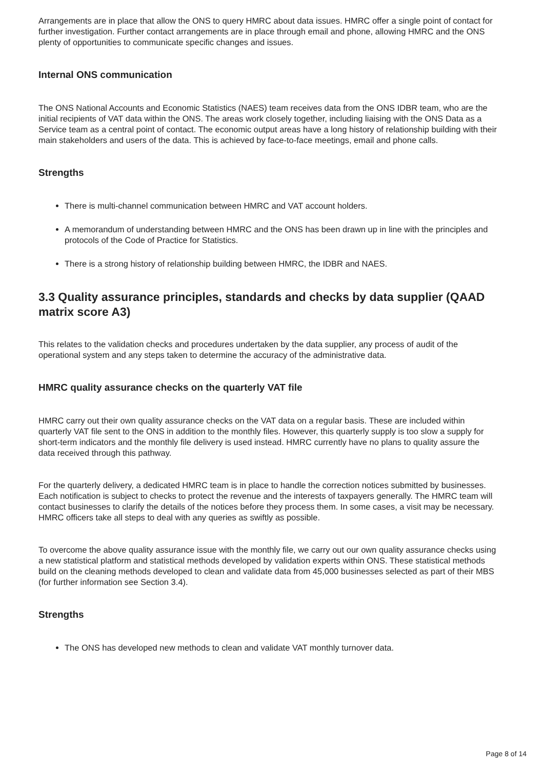Arrangements are in place that allow the ONS to query HMRC about data issues. HMRC offer a single point of contact for further investigation. Further contact arrangements are in place through email and phone, allowing HMRC and the ONS plenty of opportunities to communicate specific changes and issues.
Internal ONS communication
The ONS National Accounts and Economic Statistics (NAES) team receives data from the ONS IDBR team, who are the initial recipients of VAT data within the ONS. The areas work closely together, including liaising with the ONS Data as a Service team as a central point of contact. The economic output areas have a long history of relationship building with their main stakeholders and users of the data. This is achieved by face-to-face meetings, email and phone calls.
Strengths
There is multi-channel communication between HMRC and VAT account holders.
A memorandum of understanding between HMRC and the ONS has been drawn up in line with the principles and protocols of the Code of Practice for Statistics.
There is a strong history of relationship building between HMRC, the IDBR and NAES.
3.3 Quality assurance principles, standards and checks by data supplier (QAAD matrix score A3)
This relates to the validation checks and procedures undertaken by the data supplier, any process of audit of the operational system and any steps taken to determine the accuracy of the administrative data.
HMRC quality assurance checks on the quarterly VAT file
HMRC carry out their own quality assurance checks on the VAT data on a regular basis. These are included within quarterly VAT file sent to the ONS in addition to the monthly files. However, this quarterly supply is too slow a supply for short-term indicators and the monthly file delivery is used instead. HMRC currently have no plans to quality assure the data received through this pathway.
For the quarterly delivery, a dedicated HMRC team is in place to handle the correction notices submitted by businesses. Each notification is subject to checks to protect the revenue and the interests of taxpayers generally. The HMRC team will contact businesses to clarify the details of the notices before they process them. In some cases, a visit may be necessary. HMRC officers take all steps to deal with any queries as swiftly as possible.
To overcome the above quality assurance issue with the monthly file, we carry out our own quality assurance checks using a new statistical platform and statistical methods developed by validation experts within ONS. These statistical methods build on the cleaning methods developed to clean and validate data from 45,000 businesses selected as part of their MBS (for further information see Section 3.4).
Strengths
The ONS has developed new methods to clean and validate VAT monthly turnover data.
Page 8 of 14